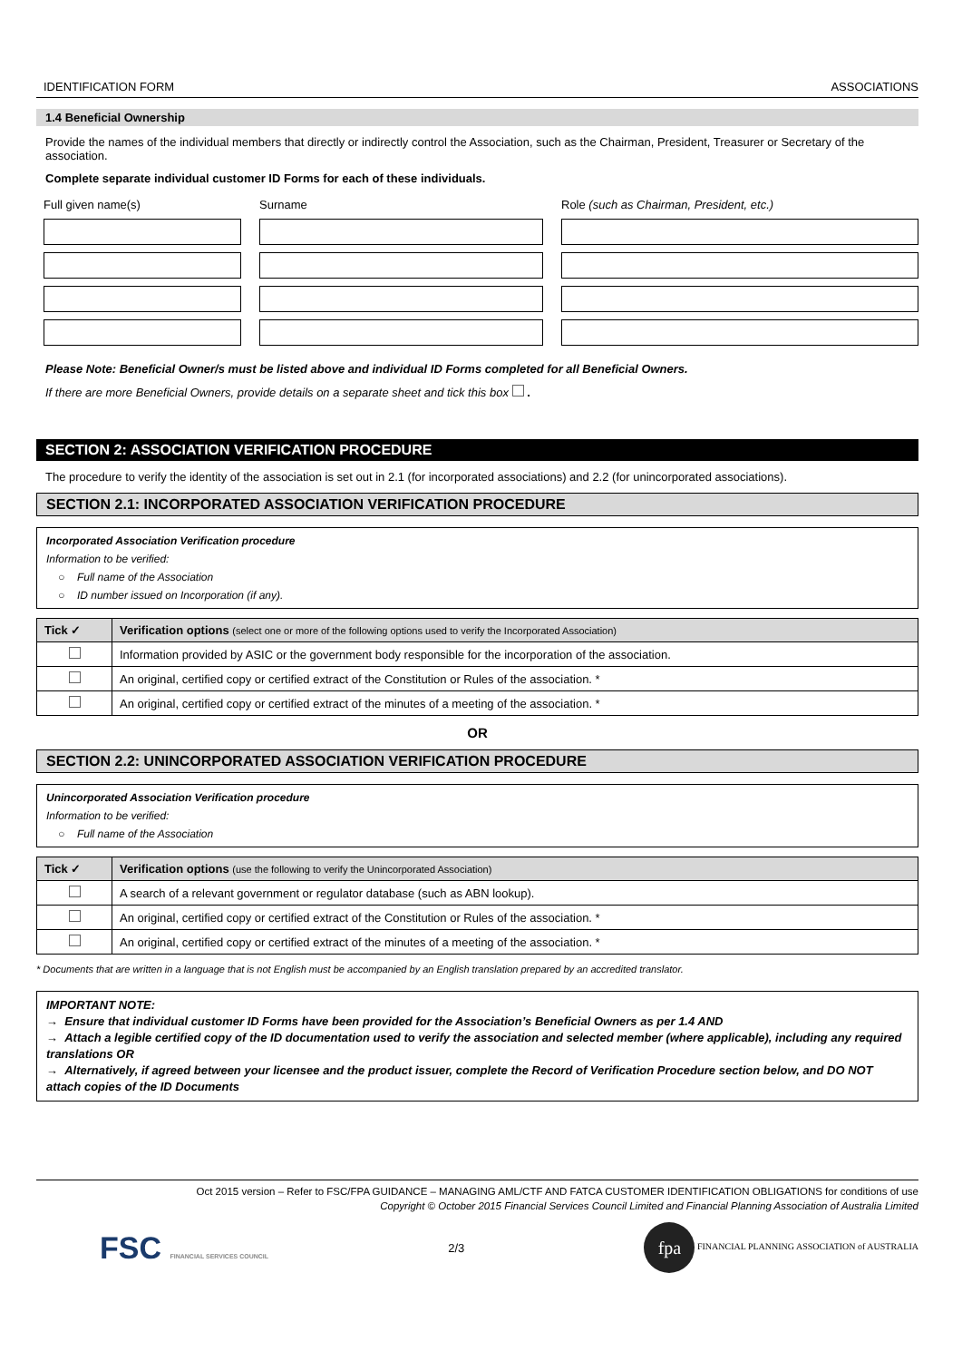IDENTIFICATION FORM ASSOCIATIONS
1.4 Beneficial Ownership
Provide the names of the individual members that directly or indirectly control the Association, such as the Chairman, President, Treasurer or Secretary of the association.
Complete separate individual customer ID Forms for each of these individuals.
Full given name(s) Surname Role (such as Chairman, President, etc.)
Please Note: Beneficial Owner/s must be listed above and individual ID Forms completed for all Beneficial Owners.
If there are more Beneficial Owners, provide details on a separate sheet and tick this box .
SECTION 2: ASSOCIATION VERIFICATION PROCEDURE
The procedure to verify the identity of the association is set out in 2.1 (for incorporated associations) and 2.2 (for unincorporated associations).
SECTION 2.1: INCORPORATED ASSOCIATION VERIFICATION PROCEDURE
Incorporated Association Verification procedure
Information to be verified:
○ Full name of the Association
○ ID number issued on Incorporation (if any).
| Tick ✓ | Verification options (select one or more of the following options used to verify the Incorporated Association) |
| --- | --- |
| | Information provided by ASIC or the government body responsible for the incorporation of the association. |
| | An original, certified copy or certified extract of the Constitution or Rules of the association. * |
| | An original, certified copy or certified extract of the minutes of a meeting of the association. * |
OR
SECTION 2.2: UNINCORPORATED ASSOCIATION VERIFICATION PROCEDURE
Unincorporated Association Verification procedure
Information to be verified:
○ Full name of the Association
| Tick ✓ | Verification options (use the following to verify the Unincorporated Association) |
| --- | --- |
| | A search of a relevant government or regulator database (such as ABN lookup). |
| | An original, certified copy or certified extract of the Constitution or Rules of the association. * |
| | An original, certified copy or certified extract of the minutes of a meeting of the association. * |
* Documents that are written in a language that is not English must be accompanied by an English translation prepared by an accredited translator.
IMPORTANT NOTE:
→ Ensure that individual customer ID Forms have been provided for the Association’s Beneficial Owners as per 1.4 AND
→ Attach a legible certified copy of the ID documentation used to verify the association and selected member (where applicable), including any required translations OR
→ Alternatively, if agreed between your licensee and the product issuer, complete the Record of Verification Procedure section below, and DO NOT attach copies of the ID Documents
Oct 2015 version – Refer to FSC/FPA GUIDANCE – MANAGING AML/CTF AND FATCA CUSTOMER IDENTIFICATION OBLIGATIONS for conditions of use
Copyright © October 2015 Financial Services Council Limited and Financial Planning Association of Australia Limited
FSC FINANCIAL SERVICES COUNCIL 2/3 fpa FINANCIAL PLANNING ASSOCIATION of AUSTRALIA